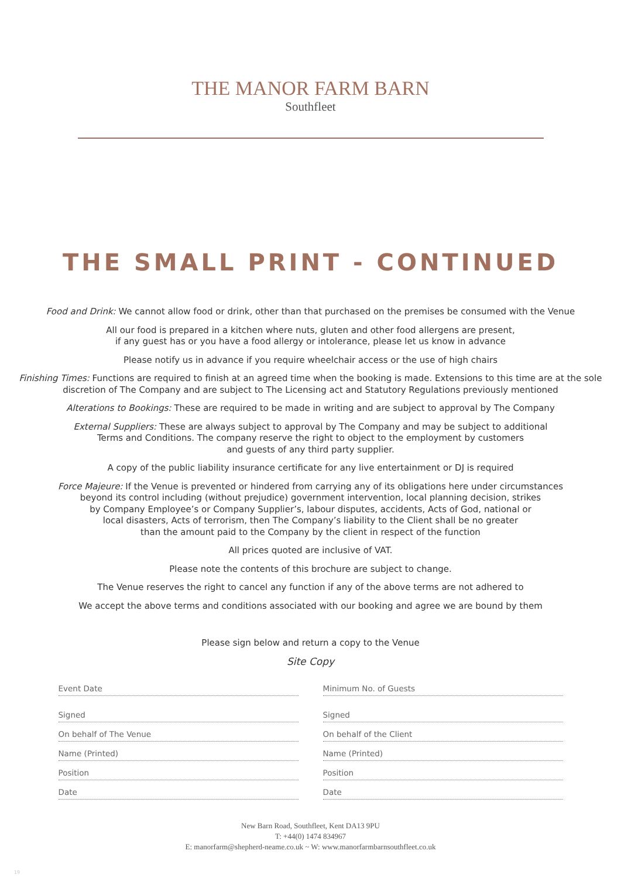THE MANOR FARM BARN
Southfleet
THE SMALL PRINT - CONTINUED
Food and Drink: We cannot allow food or drink, other than that purchased on the premises be consumed with the Venue
All our food is prepared in a kitchen where nuts, gluten and other food allergens are present,
if any guest has or you have a food allergy or intolerance, please let us know in advance
Please notify us in advance if you require wheelchair access or the use of high chairs
Finishing Times: Functions are required to finish at an agreed time when the booking is made. Extensions to this time are at the sole discretion of The Company and are subject to The Licensing act and Statutory Regulations previously mentioned
Alterations to Bookings: These are required to be made in writing and are subject to approval by The Company
External Suppliers: These are always subject to approval by The Company and may be subject to additional
Terms and Conditions. The company reserve the right to object to the employment by customers
and guests of any third party supplier.
A copy of the public liability insurance certificate for any live entertainment or DJ is required
Force Majeure: If the Venue is prevented or hindered from carrying any of its obligations here under circumstances
beyond its control including (without prejudice) government intervention, local planning decision, strikes
by Company Employee’s or Company Supplier’s, labour disputes, accidents, Acts of God, national or
local disasters, Acts of terrorism, then The Company’s liability to the Client shall be no greater
than the amount paid to the Company by the client in respect of the function
All prices quoted are inclusive of VAT.
Please note the contents of this brochure are subject to change.
The Venue reserves the right to cancel any function if any of the above terms are not adhered to
We accept the above terms and conditions associated with our booking and agree we are bound by them
Please sign below and return a copy to the Venue
Site Copy
Event Date
Signed
On behalf of The Venue
Name (Printed)
Position
Date
Minimum No. of Guests
Signed
On behalf of the Client
Name (Printed)
Position
Date
New Barn Road, Southfleet, Kent DA13 9PU
T: +44(0) 1474 834967
E: manorfarm@shepherd-neame.co.uk ~ W: www.manorfarmbarnsouthfleet.co.uk
19